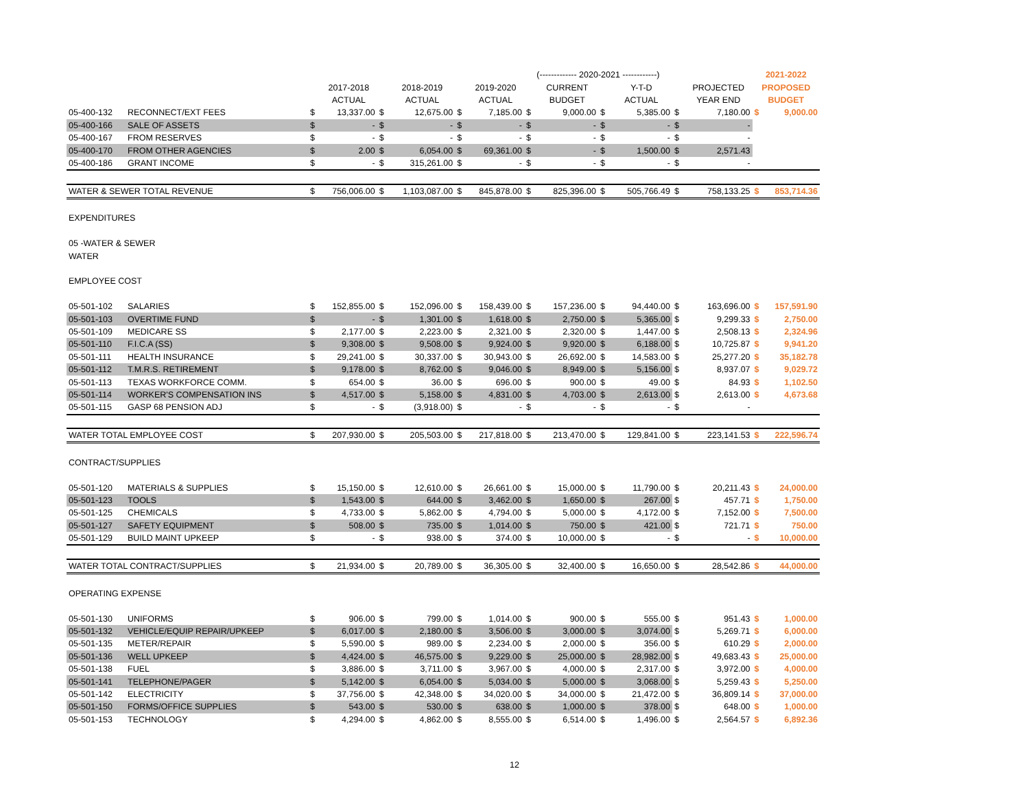| | | | | | | | | (------------- 2020-2021 ------------) | | | | | | 2021-2022 | |
| --- | --- | --- | --- | --- | --- | --- | --- | --- | --- | --- | --- | --- | --- | --- | --- |
| | | | 2017-2018 | | 2018-2019 | | 2019-2020 | | CURRENT | | Y-T-D | | PROJECTED | PROPOSED | |
| | | | ACTUAL | | ACTUAL | | ACTUAL | | BUDGET | | ACTUAL | | YEAR END | BUDGET | |
| 05-400-132 | RECONNECT/EXT FEES | $ | 13,337.00 | $ | 12,675.00 | $ | 7,185.00 | $ | 9,000.00 | $ | 5,385.00 | $ | 7,180.00 | $ | 9,000.00 |
| 05-400-166 | SALE OF ASSETS | $ | - | $ | - | $ | - | $ | - | $ | - | $ | - | | |
| 05-400-167 | FROM RESERVES | $ | - | $ | - | $ | - | $ | - | $ | - | $ | - | | |
| 05-400-170 | FROM OTHER AGENCIES | $ | 2.00 | $ | 6,054.00 | $ | 69,361.00 | $ | - | $ | 1,500.00 | $ | 2,571.43 | | |
| 05-400-186 | GRANT INCOME | $ | - | $ | 315,261.00 | $ | - | $ | - | $ | - | $ | - | | |
| WATER & SEWER TOTAL REVENUE | | $ | 756,006.00 | $ | 1,103,087.00 | $ | 845,878.00 | $ | 825,396.00 | $ | 505,766.49 | $ | 758,133.25 | $ | 853,714.36 |
| EXPENDITURES | | | | | | | | | | | | | | | |
| 05 -WATER & SEWER | | | | | | | | | | | | | | | |
| WATER | | | | | | | | | | | | | | | |
| EMPLOYEE COST | | | | | | | | | | | | | | | |
| 05-501-102 | SALARIES | $ | 152,855.00 | $ | 152,096.00 | $ | 158,439.00 | $ | 157,236.00 | $ | 94,440.00 | $ | 163,696.00 | $ | 157,591.90 |
| 05-501-103 | OVERTIME FUND | $ | - | $ | 1,301.00 | $ | 1,618.00 | $ | 2,750.00 | $ | 5,365.00 | $ | 9,299.33 | $ | 2,750.00 |
| 05-501-109 | MEDICARE SS | $ | 2,177.00 | $ | 2,223.00 | $ | 2,321.00 | $ | 2,320.00 | $ | 1,447.00 | $ | 2,508.13 | $ | 2,324.96 |
| 05-501-110 | F.I.C.A (SS) | $ | 9,308.00 | $ | 9,508.00 | $ | 9,924.00 | $ | 9,920.00 | $ | 6,188.00 | $ | 10,725.87 | $ | 9,941.20 |
| 05-501-111 | HEALTH INSURANCE | $ | 29,241.00 | $ | 30,337.00 | $ | 30,943.00 | $ | 26,692.00 | $ | 14,583.00 | $ | 25,277.20 | $ | 35,182.78 |
| 05-501-112 | T.M.R.S. RETIREMENT | $ | 9,178.00 | $ | 8,762.00 | $ | 9,046.00 | $ | 8,949.00 | $ | 5,156.00 | $ | 8,937.07 | $ | 9,029.72 |
| 05-501-113 | TEXAS WORKFORCE COMM. | $ | 654.00 | $ | 36.00 | $ | 696.00 | $ | 900.00 | $ | 49.00 | $ | 84.93 | $ | 1,102.50 |
| 05-501-114 | WORKER'S COMPENSATION INS | $ | 4,517.00 | $ | 5,158.00 | $ | 4,831.00 | $ | 4,703.00 | $ | 2,613.00 | $ | 2,613.00 | $ | 4,673.68 |
| 05-501-115 | GASP 68 PENSION ADJ | $ | - | $ | (3,918.00) | $ | - | $ | - | $ | - | $ | - | | |
| WATER TOTAL EMPLOYEE COST | | $ | 207,930.00 | $ | 205,503.00 | $ | 217,818.00 | $ | 213,470.00 | $ | 129,841.00 | $ | 223,141.53 | $ | 222,596.74 |
| CONTRACT/SUPPLIES | | | | | | | | | | | | | | | |
| 05-501-120 | MATERIALS & SUPPLIES | $ | 15,150.00 | $ | 12,610.00 | $ | 26,661.00 | $ | 15,000.00 | $ | 11,790.00 | $ | 20,211.43 | $ | 24,000.00 |
| 05-501-123 | TOOLS | $ | 1,543.00 | $ | 644.00 | $ | 3,462.00 | $ | 1,650.00 | $ | 267.00 | $ | 457.71 | $ | 1,750.00 |
| 05-501-125 | CHEMICALS | $ | 4,733.00 | $ | 5,862.00 | $ | 4,794.00 | $ | 5,000.00 | $ | 4,172.00 | $ | 7,152.00 | $ | 7,500.00 |
| 05-501-127 | SAFETY EQUIPMENT | $ | 508.00 | $ | 735.00 | $ | 1,014.00 | $ | 750.00 | $ | 421.00 | $ | 721.71 | $ | 750.00 |
| 05-501-129 | BUILD MAINT UPKEEP | $ | - | $ | 938.00 | $ | 374.00 | $ | 10,000.00 | $ | - | $ | - | $ | 10,000.00 |
| WATER TOTAL CONTRACT/SUPPLIES | | $ | 21,934.00 | $ | 20,789.00 | $ | 36,305.00 | $ | 32,400.00 | $ | 16,650.00 | $ | 28,542.86 | $ | 44,000.00 |
| OPERATING EXPENSE | | | | | | | | | | | | | | | |
| 05-501-130 | UNIFORMS | $ | 906.00 | $ | 799.00 | $ | 1,014.00 | $ | 900.00 | $ | 555.00 | $ | 951.43 | $ | 1,000.00 |
| 05-501-132 | VEHICLE/EQUIP REPAIR/UPKEEP | $ | 6,017.00 | $ | 2,180.00 | $ | 3,506.00 | $ | 3,000.00 | $ | 3,074.00 | $ | 5,269.71 | $ | 6,000.00 |
| 05-501-135 | METER/REPAIR | $ | 5,590.00 | $ | 989.00 | $ | 2,234.00 | $ | 2,000.00 | $ | 356.00 | $ | 610.29 | $ | 2,000.00 |
| 05-501-136 | WELL UPKEEP | $ | 4,424.00 | $ | 46,575.00 | $ | 9,229.00 | $ | 25,000.00 | $ | 28,982.00 | $ | 49,683.43 | $ | 25,000.00 |
| 05-501-138 | FUEL | $ | 3,886.00 | $ | 3,711.00 | $ | 3,967.00 | $ | 4,000.00 | $ | 2,317.00 | $ | 3,972.00 | $ | 4,000.00 |
| 05-501-141 | TELEPHONE/PAGER | $ | 5,142.00 | $ | 6,054.00 | $ | 5,034.00 | $ | 5,000.00 | $ | 3,068.00 | $ | 5,259.43 | $ | 5,250.00 |
| 05-501-142 | ELECTRICITY | $ | 37,756.00 | $ | 42,348.00 | $ | 34,020.00 | $ | 34,000.00 | $ | 21,472.00 | $ | 36,809.14 | $ | 37,000.00 |
| 05-501-150 | FORMS/OFFICE SUPPLIES | $ | 543.00 | $ | 530.00 | $ | 638.00 | $ | 1,000.00 | $ | 378.00 | $ | 648.00 | $ | 1,000.00 |
| 05-501-153 | TECHNOLOGY | $ | 4,294.00 | $ | 4,862.00 | $ | 8,555.00 | $ | 6,514.00 | $ | 1,496.00 | $ | 2,564.57 | $ | 6,892.36 |
12